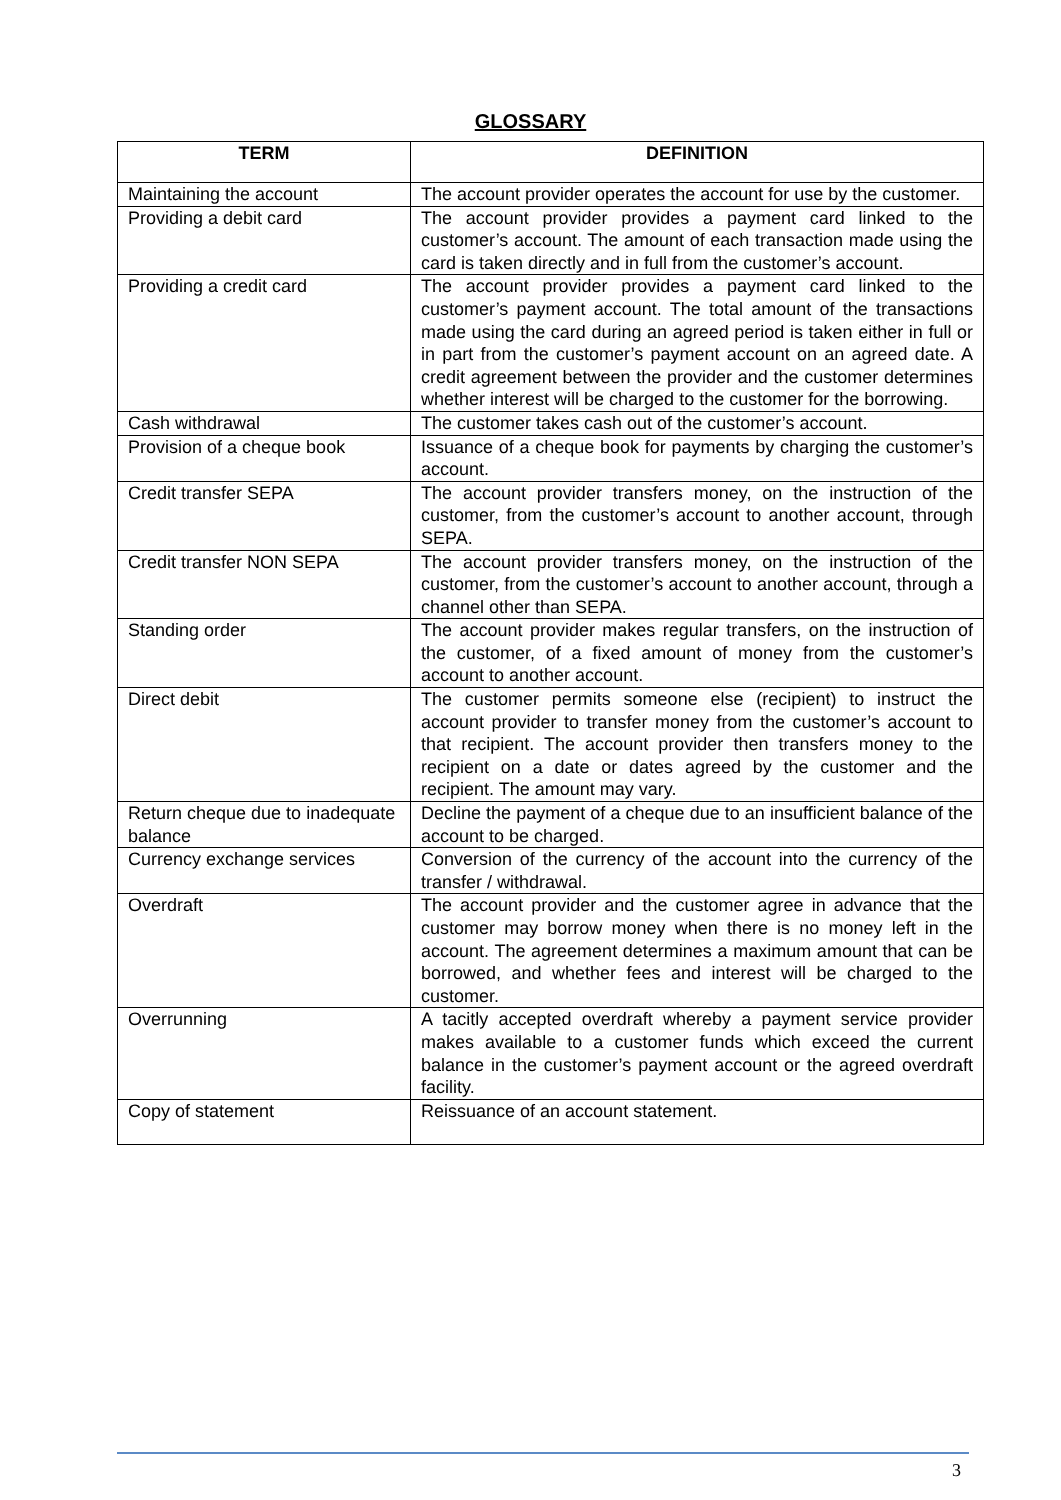GLOSSARY
| TERM | DEFINITION |
| --- | --- |
| Maintaining the account | The account provider operates the account for use by the customer. |
| Providing a debit card | The account provider provides a payment card linked to the customer’s account. The amount of each transaction made using the card is taken directly and in full from the customer’s account. |
| Providing a credit card | The account provider provides a payment card linked to the customer’s payment account. The total amount of the transactions made using the card during an agreed period is taken either in full or in part from the customer’s payment account on an agreed date. A credit agreement between the provider and the customer determines whether interest will be charged to the customer for the borrowing. |
| Cash withdrawal | The customer takes cash out of the customer’s account. |
| Provision of a cheque book | Issuance of a cheque book for payments by charging the customer’s account. |
| Credit transfer SEPA | The account provider transfers money, on the instruction of the customer, from the customer’s account to another account, through SEPA. |
| Credit transfer NON SEPA | The account provider transfers money, on the instruction of the customer, from the customer’s account to another account, through a channel other than SEPA. |
| Standing order | The account provider makes regular transfers, on the instruction of the customer, of a fixed amount of money from the customer’s account to another account. |
| Direct debit | The customer permits someone else (recipient) to instruct the account provider to transfer money from the customer’s account to that recipient. The account provider then transfers money to the recipient on a date or dates agreed by the customer and the recipient. The amount may vary. |
| Return cheque due to inadequate balance | Decline the payment of a cheque due to an insufficient balance of the account to be charged. |
| Currency exchange services | Conversion of the currency of the account into the currency of the transfer / withdrawal. |
| Overdraft | The account provider and the customer agree in advance that the customer may borrow money when there is no money left in the account. The agreement determines a maximum amount that can be borrowed, and whether fees and interest will be charged to the customer. |
| Overrunning | A tacitly accepted overdraft whereby a payment service provider makes available to a customer funds which exceed the current balance in the customer’s payment account or the agreed overdraft facility. |
| Copy of statement | Reissuance of an account statement. |
3